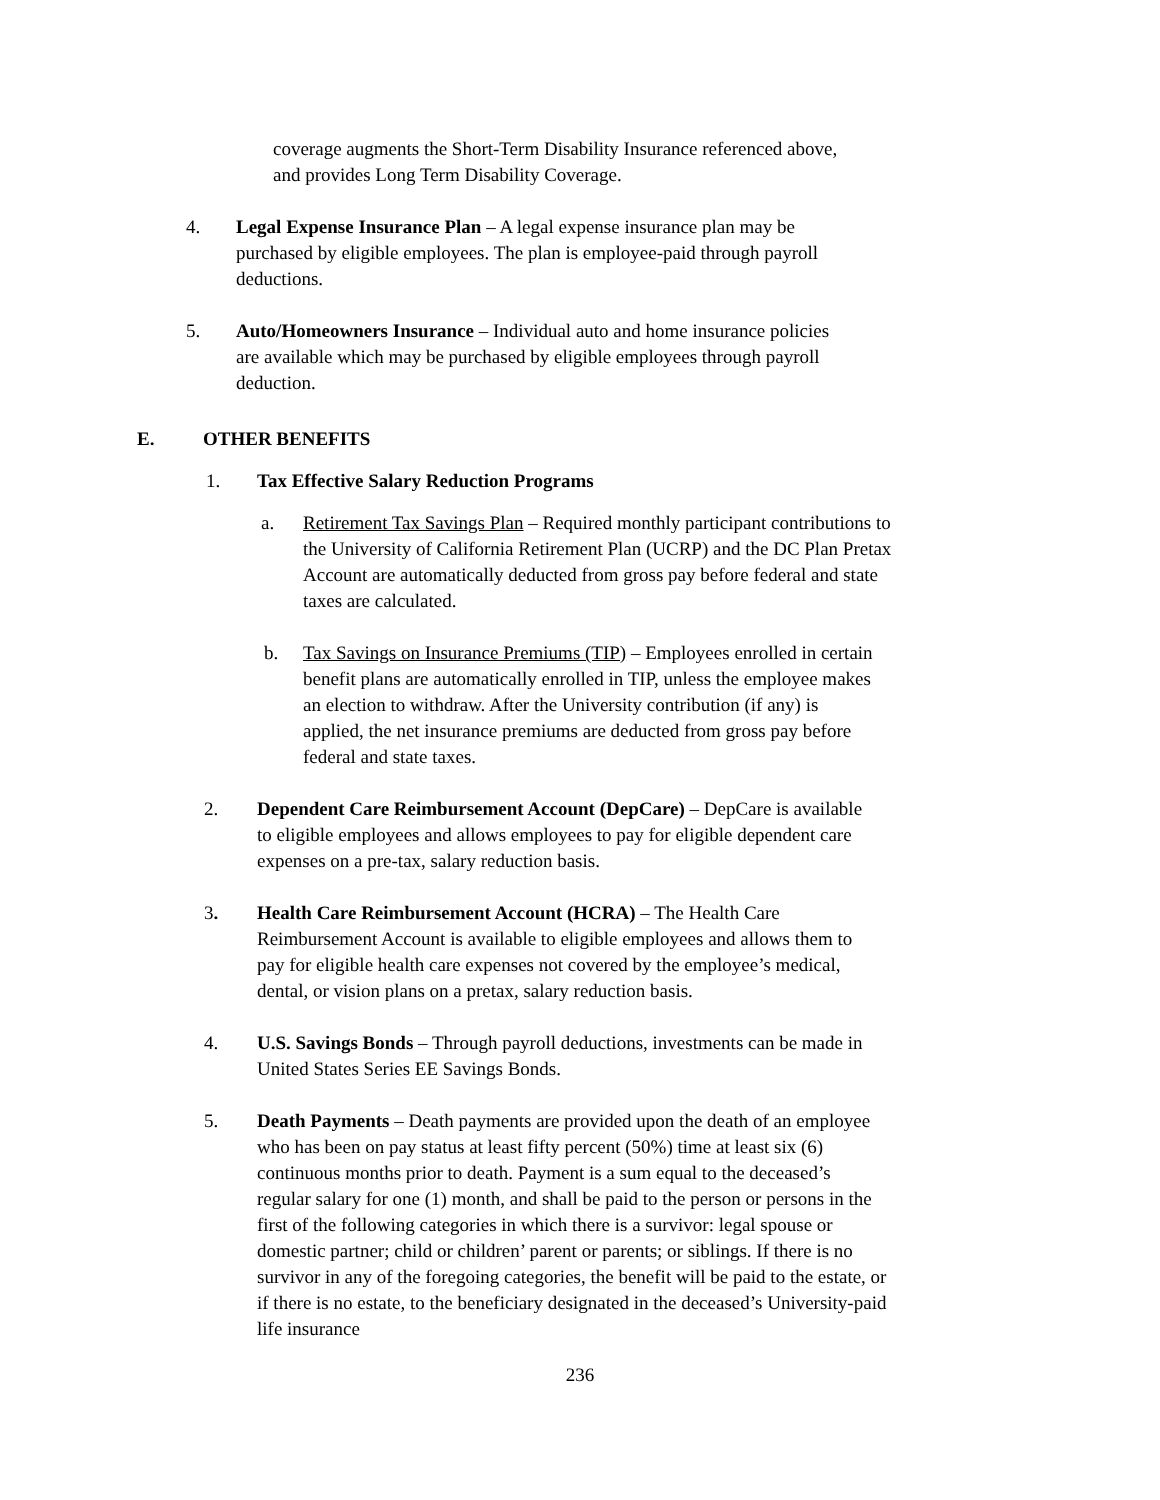coverage augments the Short-Term Disability Insurance referenced above, and provides Long Term Disability Coverage.
4. Legal Expense Insurance Plan – A legal expense insurance plan may be purchased by eligible employees. The plan is employee-paid through payroll deductions.
5. Auto/Homeowners Insurance – Individual auto and home insurance policies are available which may be purchased by eligible employees through payroll deduction.
E. OTHER BENEFITS
1. Tax Effective Salary Reduction Programs
a. Retirement Tax Savings Plan – Required monthly participant contributions to the University of California Retirement Plan (UCRP) and the DC Plan Pretax Account are automatically deducted from gross pay before federal and state taxes are calculated.
b. Tax Savings on Insurance Premiums (TIP) – Employees enrolled in certain benefit plans are automatically enrolled in TIP, unless the employee makes an election to withdraw. After the University contribution (if any) is applied, the net insurance premiums are deducted from gross pay before federal and state taxes.
2. Dependent Care Reimbursement Account (DepCare) – DepCare is available to eligible employees and allows employees to pay for eligible dependent care expenses on a pre-tax, salary reduction basis.
3. Health Care Reimbursement Account (HCRA) – The Health Care Reimbursement Account is available to eligible employees and allows them to pay for eligible health care expenses not covered by the employee’s medical, dental, or vision plans on a pretax, salary reduction basis.
4. U.S. Savings Bonds – Through payroll deductions, investments can be made in United States Series EE Savings Bonds.
5. Death Payments – Death payments are provided upon the death of an employee who has been on pay status at least fifty percent (50%) time at least six (6) continuous months prior to death. Payment is a sum equal to the deceased’s regular salary for one (1) month, and shall be paid to the person or persons in the first of the following categories in which there is a survivor: legal spouse or domestic partner; child or children’ parent or parents; or siblings. If there is no survivor in any of the foregoing categories, the benefit will be paid to the estate, or if there is no estate, to the beneficiary designated in the deceased’s University-paid life insurance
236